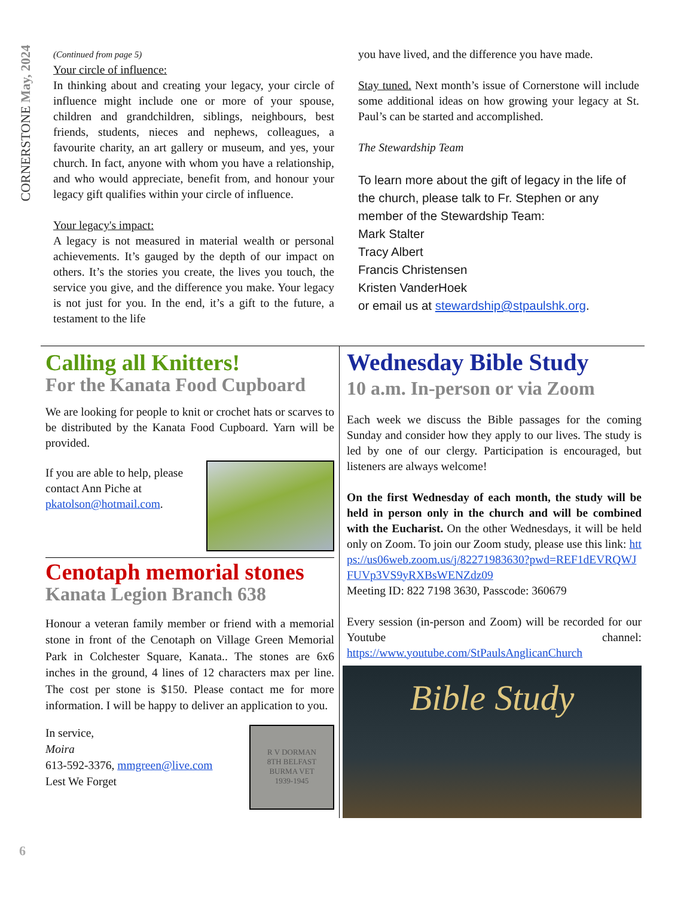CORNERSTONE May, 2024
(Continued from page 5)
Your circle of influence:
In thinking about and creating your legacy, your circle of influence might include one or more of your spouse, children and grandchildren, siblings, neighbours, best friends, students, nieces and nephews, colleagues, a favourite charity, an art gallery or museum, and yes, your church. In fact, anyone with whom you have a relationship, and who would appreciate, benefit from, and honour your legacy gift qualifies within your circle of influence.
Your legacy's impact:
A legacy is not measured in material wealth or personal achievements. It’s gauged by the depth of our impact on others. It’s the stories you create, the lives you touch, the service you give, and the difference you make. Your legacy is not just for you. In the end, it’s a gift to the future, a testament to the life
you have lived, and the difference you have made.
Stay tuned. Next month’s issue of Cornerstone will include some additional ideas on how growing your legacy at St. Paul’s can be started and accomplished.
The Stewardship Team
To learn more about the gift of legacy in the life of the church, please talk to Fr. Stephen or any member of the Stewardship Team:
Mark Stalter
Tracy Albert
Francis Christensen
Kristen VanderHoek
or email us at stewardship@stpaulshk.org.
Calling all Knitters!
For the Kanata Food Cupboard
We are looking for people to knit or crochet hats or scarves to be distributed by the Kanata Food Cupboard. Yarn will be provided.
If you are able to help, please
contact Ann Piche at
pkatolson@hotmail.com.
Cenotaph memorial stones
Kanata Legion Branch 638
Honour a veteran family member or friend with a memorial stone in front of the Cenotaph on Village Green Memorial Park in Colchester Square, Kanata.. The stones are 6x6 inches in the ground, 4 lines of 12 characters max per line. The cost per stone is $150. Please contact me for more information. I will be happy to deliver an application to you.
In service,
Moira
613-592-3376, mmgreen@live.com
Lest We Forget
R V DORMAN
8TH BELFAST
BURMA VET
1939-1945
Wednesday Bible Study
10 a.m. In-person or via Zoom
Each week we discuss the Bible passages for the coming Sunday and consider how they apply to our lives. The study is led by one of our clergy. Participation is encouraged, but listeners are always welcome!
On the first Wednesday of each month, the study will be held in person only in the church and will be combined with the Eucharist. On the other Wednesdays, it will be held only on Zoom. To join our Zoom study, please use this link: https://us06web.zoom.us/j/82271983630?pwd=REF1dEVRQWJFUVp3VS9yRXBsWENZdz09
Meeting ID: 822 7198 3630, Passcode: 360679
Every session (in-person and Zoom) will be recorded for our Youtube channel: https://www.youtube.com/StPaulsAnglicanChurch
Bible Study
6